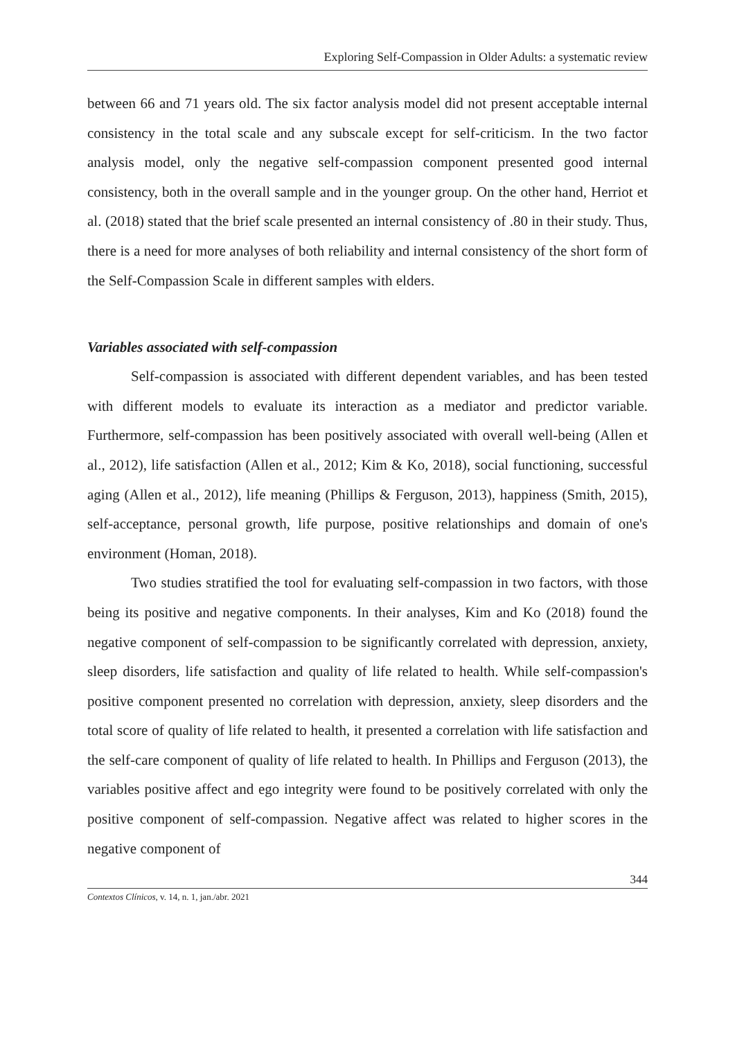Exploring Self-Compassion in Older Adults: a systematic review
between 66 and 71 years old. The six factor analysis model did not present acceptable internal consistency in the total scale and any subscale except for self-criticism. In the two factor analysis model, only the negative self-compassion component presented good internal consistency, both in the overall sample and in the younger group. On the other hand, Herriot et al. (2018) stated that the brief scale presented an internal consistency of .80 in their study. Thus, there is a need for more analyses of both reliability and internal consistency of the short form of the Self-Compassion Scale in different samples with elders.
Variables associated with self-compassion
Self-compassion is associated with different dependent variables, and has been tested with different models to evaluate its interaction as a mediator and predictor variable. Furthermore, self-compassion has been positively associated with overall well-being (Allen et al., 2012), life satisfaction (Allen et al., 2012; Kim & Ko, 2018), social functioning, successful aging (Allen et al., 2012), life meaning (Phillips & Ferguson, 2013), happiness (Smith, 2015), self-acceptance, personal growth, life purpose, positive relationships and domain of one's environment (Homan, 2018).
Two studies stratified the tool for evaluating self-compassion in two factors, with those being its positive and negative components. In their analyses, Kim and Ko (2018) found the negative component of self-compassion to be significantly correlated with depression, anxiety, sleep disorders, life satisfaction and quality of life related to health. While self-compassion's positive component presented no correlation with depression, anxiety, sleep disorders and the total score of quality of life related to health, it presented a correlation with life satisfaction and the self-care component of quality of life related to health. In Phillips and Ferguson (2013), the variables positive affect and ego integrity were found to be positively correlated with only the positive component of self-compassion. Negative affect was related to higher scores in the negative component of
344
Contextos Clínicos, v. 14, n. 1, jan./abr. 2021